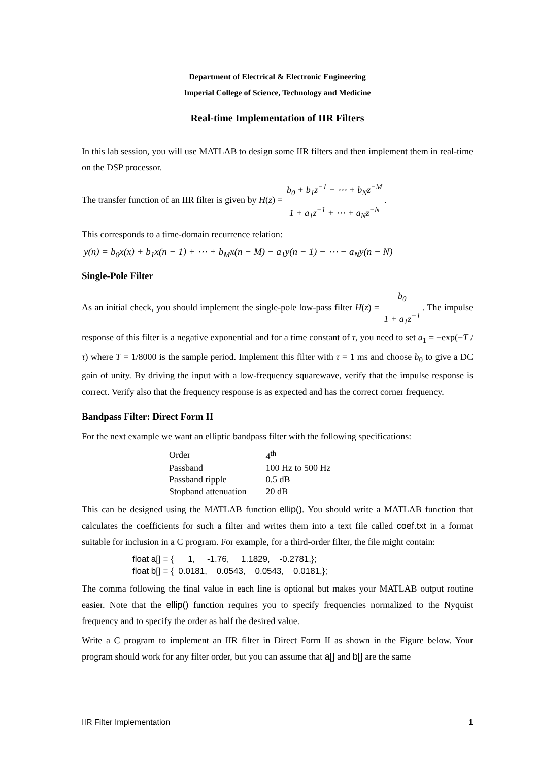Department of Electrical & Electronic Engineering
Imperial College of Science, Technology and Medicine
Real-time Implementation of IIR Filters
In this lab session, you will use MATLAB to design some IIR filters and then implement them in real-time on the DSP processor.
The transfer function of an IIR filter is given by H(z) = b<sub>0</sub> + b<sub>1</sub>z<sup>−1</sup> + ⋯ + b<sub>N</sub>z<sup>−M</sup> 1 + a<sub>1</sub>z<sup>−1</sup> + ⋯ + a<sub>N</sub>z<sup>−N</sup>.
This corresponds to a time-domain recurrence relation:
y(n) = b<sub>0</sub>x(x) + b<sub>1</sub>x(n − 1) + ⋯ + b<sub>M</sub>x(n − M) − a<sub>1</sub>y(n − 1) − ⋯ − a<sub>N</sub>y(n − N)
Single-Pole Filter
As an initial check, you should implement the single-pole low-pass filter H(z) = b<sub>0</sub> 1 + a<sub>1</sub>z<sup>−1</sup>. The impulse response of this filter is a negative exponential and for a time constant of τ, you need to set a<sub>1</sub> = −exp(−T / τ) where T = 1/8000 is the sample period. Implement this filter with τ = 1 ms and choose b<sub>0</sub> to give a DC gain of unity. By driving the input with a low-frequency squarewave, verify that the impulse response is correct. Verify also that the frequency response is as expected and has the correct corner frequency.
Bandpass Filter: Direct Form II
For the next example we want an elliptic bandpass filter with the following specifications:
| Order | 4<sup>th</sup> |
| Passband | 100 Hz to 500 Hz |
| Passband ripple | 0.5 dB |
| Stopband attenuation | 20 dB |
This can be designed using the MATLAB function ellip(). You should write a MATLAB function that calculates the coefficients for such a filter and writes them into a text file called coef.txt in a format suitable for inclusion in a C program. For example, for a third-order filter, the file might contain:
float a[] = {      1,     -1.76,     1.1829,    -0.2781,};
float b[] = {  0.0181,    0.0543,    0.0543,    0.0181,};
The comma following the final value in each line is optional but makes your MATLAB output routine easier. Note that the ellip() function requires you to specify frequencies normalized to the Nyquist frequency and to specify the order as half the desired value.
Write a C program to implement an IIR filter in Direct Form II as shown in the Figure below. Your program should work for any filter order, but you can assume that a[] and b[] are the same
IIR Filter Implementation 1